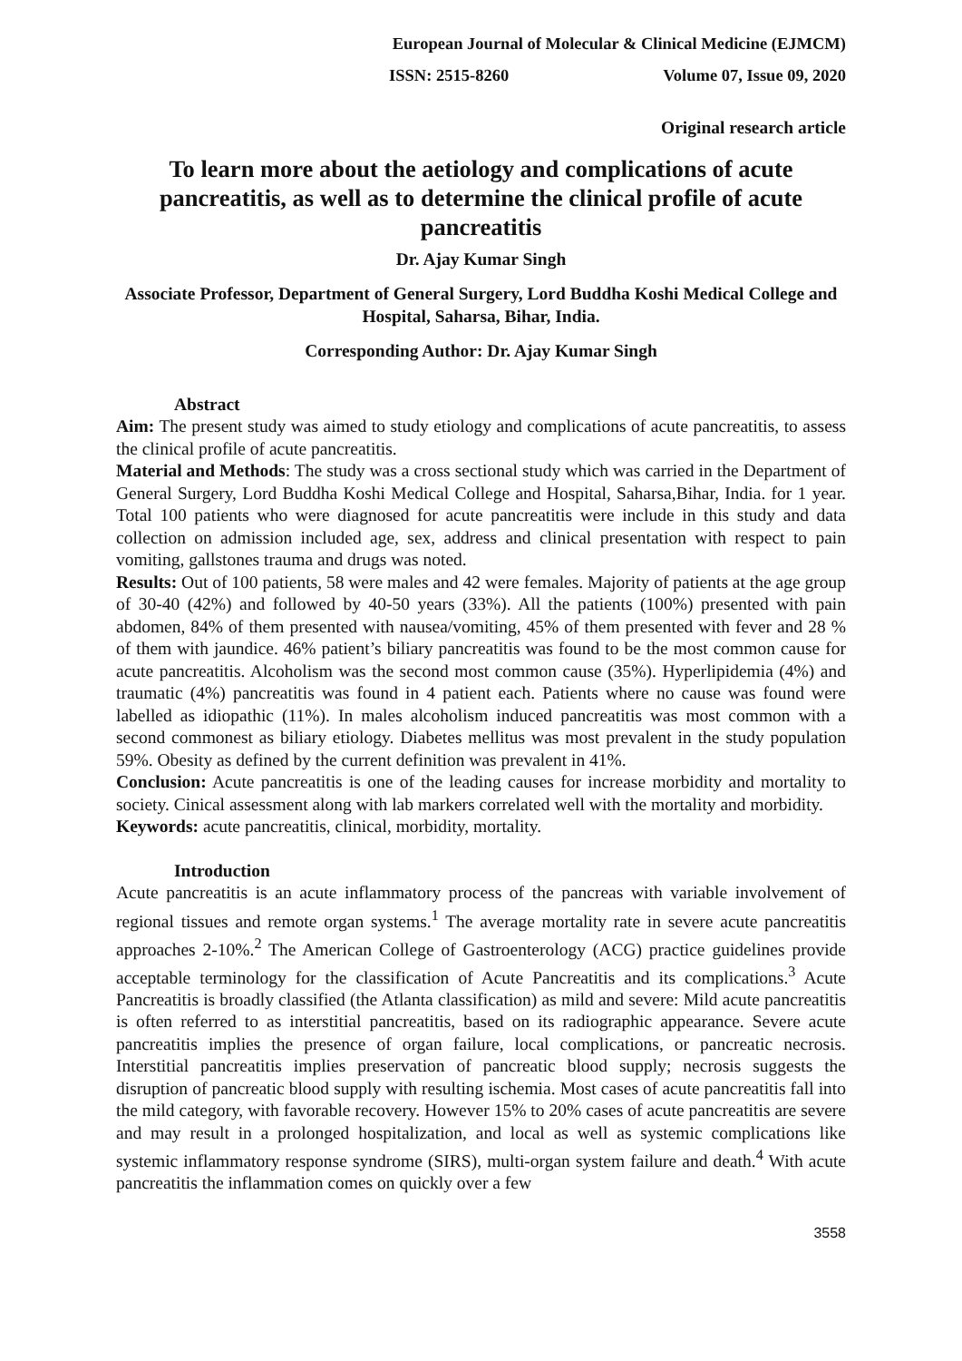European Journal of Molecular & Clinical Medicine (EJMCM)
ISSN: 2515-8260 Volume 07, Issue 09, 2020
Original research article
To learn more about the aetiology and complications of acute pancreatitis, as well as to determine the clinical profile of acute pancreatitis
Dr. Ajay Kumar Singh
Associate Professor, Department of General Surgery, Lord Buddha Koshi Medical College and Hospital, Saharsa, Bihar, India.
Corresponding Author: Dr. Ajay Kumar Singh
Abstract
Aim: The present study was aimed to study etiology and complications of acute pancreatitis, to assess the clinical profile of acute pancreatitis.
Material and Methods: The study was a cross sectional study which was carried in the Department of General Surgery, Lord Buddha Koshi Medical College and Hospital, Saharsa,Bihar, India. for 1 year. Total 100 patients who were diagnosed for acute pancreatitis were include in this study and data collection on admission included age, sex, address and clinical presentation with respect to pain vomiting, gallstones trauma and drugs was noted.
Results: Out of 100 patients, 58 were males and 42 were females. Majority of patients at the age group of 30-40 (42%) and followed by 40-50 years (33%). All the patients (100%) presented with pain abdomen, 84% of them presented with nausea/vomiting, 45% of them presented with fever and 28 % of them with jaundice. 46% patient’s biliary pancreatitis was found to be the most common cause for acute pancreatitis. Alcoholism was the second most common cause (35%). Hyperlipidemia (4%) and traumatic (4%) pancreatitis was found in 4 patient each. Patients where no cause was found were labelled as idiopathic (11%). In males alcoholism induced pancreatitis was most common with a second commonest as biliary etiology. Diabetes mellitus was most prevalent in the study population 59%. Obesity as defined by the current definition was prevalent in 41%.
Conclusion: Acute pancreatitis is one of the leading causes for increase morbidity and mortality to society. Cinical assessment along with lab markers correlated well with the mortality and morbidity.
Keywords: acute pancreatitis, clinical, morbidity, mortality.
Introduction
Acute pancreatitis is an acute inflammatory process of the pancreas with variable involvement of regional tissues and remote organ systems.<sup>1</sup> The average mortality rate in severe acute pancreatitis approaches 2-10%.<sup>2</sup> The American College of Gastroenterology (ACG) practice guidelines provide acceptable terminology for the classification of Acute Pancreatitis and its complications.<sup>3</sup> Acute Pancreatitis is broadly classified (the Atlanta classification) as mild and severe: Mild acute pancreatitis is often referred to as interstitial pancreatitis, based on its radiographic appearance. Severe acute pancreatitis implies the presence of organ failure, local complications, or pancreatic necrosis. Interstitial pancreatitis implies preservation of pancreatic blood supply; necrosis suggests the disruption of pancreatic blood supply with resulting ischemia. Most cases of acute pancreatitis fall into the mild category, with favorable recovery. However 15% to 20% cases of acute pancreatitis are severe and may result in a prolonged hospitalization, and local as well as systemic complications like systemic inflammatory response syndrome (SIRS), multi-organ system failure and death.<sup>4</sup> With acute pancreatitis the inflammation comes on quickly over a few
3558